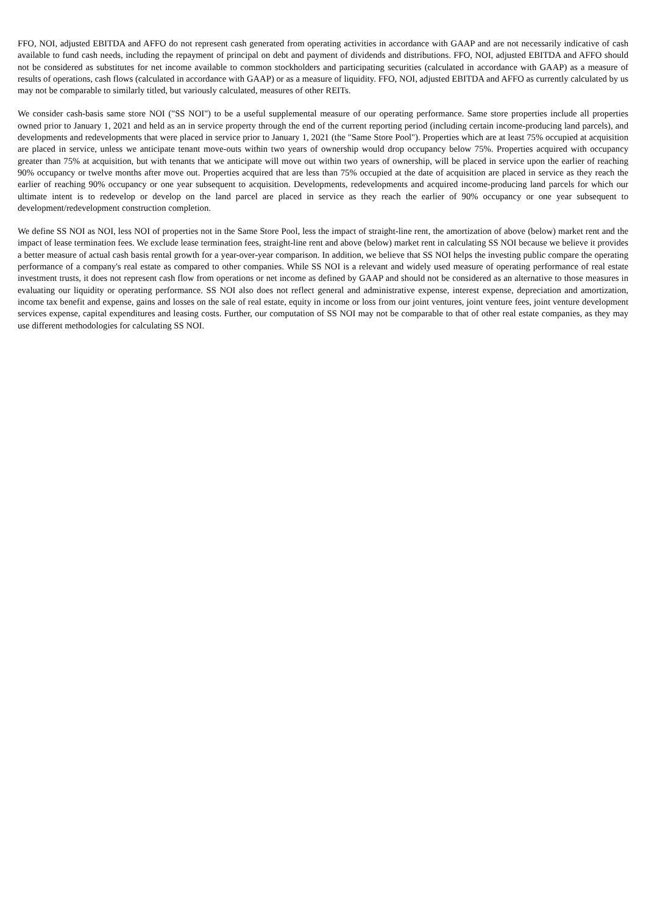FFO, NOI, adjusted EBITDA and AFFO do not represent cash generated from operating activities in accordance with GAAP and are not necessarily indicative of cash available to fund cash needs, including the repayment of principal on debt and payment of dividends and distributions. FFO, NOI, adjusted EBITDA and AFFO should not be considered as substitutes for net income available to common stockholders and participating securities (calculated in accordance with GAAP) as a measure of results of operations, cash flows (calculated in accordance with GAAP) or as a measure of liquidity. FFO, NOI, adjusted EBITDA and AFFO as currently calculated by us may not be comparable to similarly titled, but variously calculated, measures of other REITs.
We consider cash-basis same store NOI ("SS NOI") to be a useful supplemental measure of our operating performance. Same store properties include all properties owned prior to January 1, 2021 and held as an in service property through the end of the current reporting period (including certain income-producing land parcels), and developments and redevelopments that were placed in service prior to January 1, 2021 (the "Same Store Pool"). Properties which are at least 75% occupied at acquisition are placed in service, unless we anticipate tenant move-outs within two years of ownership would drop occupancy below 75%. Properties acquired with occupancy greater than 75% at acquisition, but with tenants that we anticipate will move out within two years of ownership, will be placed in service upon the earlier of reaching 90% occupancy or twelve months after move out. Properties acquired that are less than 75% occupied at the date of acquisition are placed in service as they reach the earlier of reaching 90% occupancy or one year subsequent to acquisition. Developments, redevelopments and acquired income-producing land parcels for which our ultimate intent is to redevelop or develop on the land parcel are placed in service as they reach the earlier of 90% occupancy or one year subsequent to development/redevelopment construction completion.
We define SS NOI as NOI, less NOI of properties not in the Same Store Pool, less the impact of straight-line rent, the amortization of above (below) market rent and the impact of lease termination fees. We exclude lease termination fees, straight-line rent and above (below) market rent in calculating SS NOI because we believe it provides a better measure of actual cash basis rental growth for a year-over-year comparison. In addition, we believe that SS NOI helps the investing public compare the operating performance of a company's real estate as compared to other companies. While SS NOI is a relevant and widely used measure of operating performance of real estate investment trusts, it does not represent cash flow from operations or net income as defined by GAAP and should not be considered as an alternative to those measures in evaluating our liquidity or operating performance. SS NOI also does not reflect general and administrative expense, interest expense, depreciation and amortization, income tax benefit and expense, gains and losses on the sale of real estate, equity in income or loss from our joint ventures, joint venture fees, joint venture development services expense, capital expenditures and leasing costs. Further, our computation of SS NOI may not be comparable to that of other real estate companies, as they may use different methodologies for calculating SS NOI.